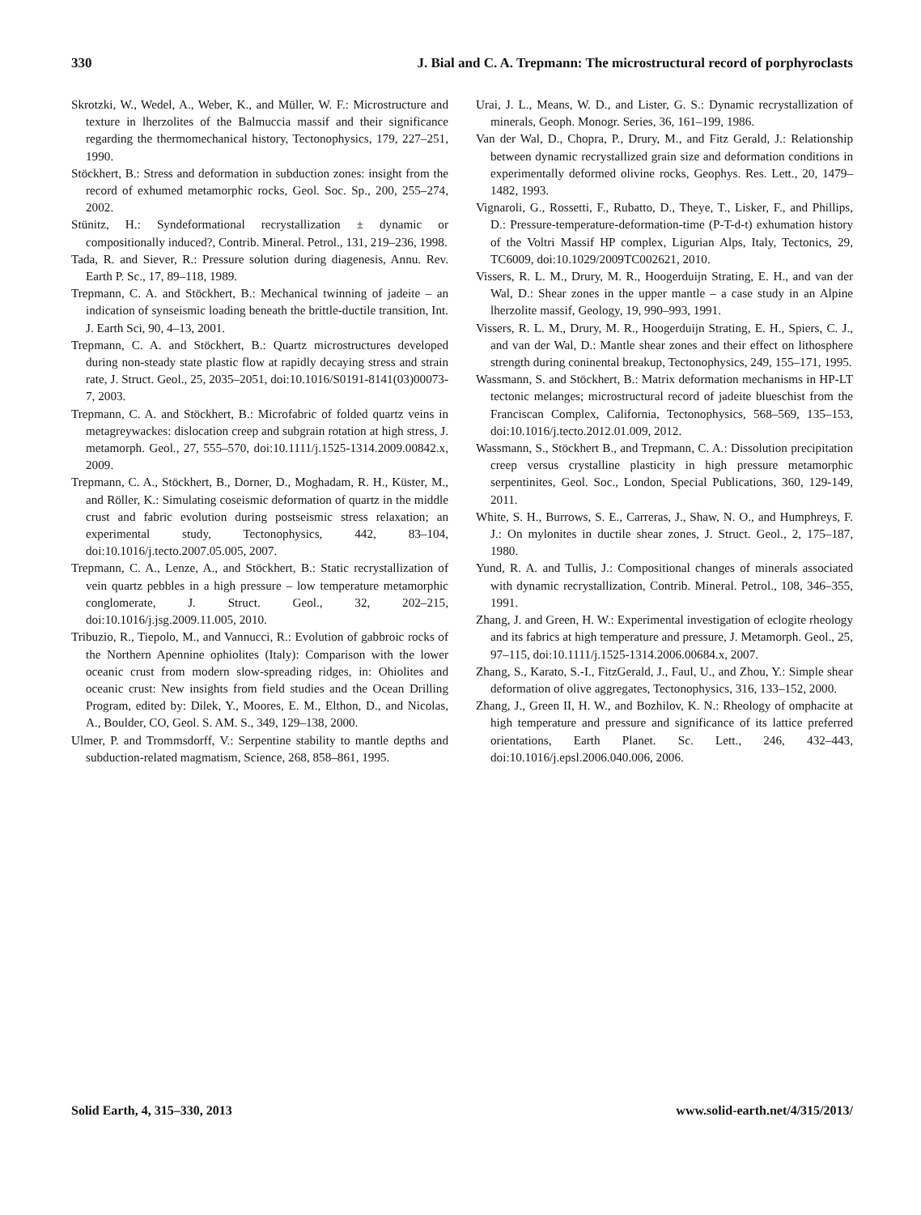330 J. Bial and C. A. Trepmann: The microstructural record of porphyroclasts
Skrotzki, W., Wedel, A., Weber, K., and Müller, W. F.: Microstructure and texture in lherzolites of the Balmuccia massif and their significance regarding the thermomechanical history, Tectonophysics, 179, 227–251, 1990.
Stöckhert, B.: Stress and deformation in subduction zones: insight from the record of exhumed metamorphic rocks, Geol. Soc. Sp., 200, 255–274, 2002.
Stünitz, H.: Syndeformational recrystallization ± dynamic or compositionally induced?, Contrib. Mineral. Petrol., 131, 219–236, 1998.
Tada, R. and Siever, R.: Pressure solution during diagenesis, Annu. Rev. Earth P. Sc., 17, 89–118, 1989.
Trepmann, C. A. and Stöckhert, B.: Mechanical twinning of jadeite – an indication of synseismic loading beneath the brittle-ductile transition, Int. J. Earth Sci, 90, 4–13, 2001.
Trepmann, C. A. and Stöckhert, B.: Quartz microstructures developed during non-steady state plastic flow at rapidly decaying stress and strain rate, J. Struct. Geol., 25, 2035–2051, doi:10.1016/S0191-8141(03)00073-7, 2003.
Trepmann, C. A. and Stöckhert, B.: Microfabric of folded quartz veins in metagreywackes: dislocation creep and subgrain rotation at high stress, J. metamorph. Geol., 27, 555–570, doi:10.1111/j.1525-1314.2009.00842.x, 2009.
Trepmann, C. A., Stöckhert, B., Dorner, D., Moghadam, R. H., Küster, M., and Röller, K.: Simulating coseismic deformation of quartz in the middle crust and fabric evolution during postseismic stress relaxation; an experimental study, Tectonophysics, 442, 83–104, doi:10.1016/j.tecto.2007.05.005, 2007.
Trepmann, C. A., Lenze, A., and Stöckhert, B.: Static recrystallization of vein quartz pebbles in a high pressure – low temperature metamorphic conglomerate, J. Struct. Geol., 32, 202–215, doi:10.1016/j.jsg.2009.11.005, 2010.
Tribuzio, R., Tiepolo, M., and Vannucci, R.: Evolution of gabbroic rocks of the Northern Apennine ophiolites (Italy): Comparison with the lower oceanic crust from modern slow-spreading ridges, in: Ohiolites and oceanic crust: New insights from field studies and the Ocean Drilling Program, edited by: Dilek, Y., Moores, E. M., Elthon, D., and Nicolas, A., Boulder, CO, Geol. S. AM. S., 349, 129–138, 2000.
Ulmer, P. and Trommsdorff, V.: Serpentine stability to mantle depths and subduction-related magmatism, Science, 268, 858–861, 1995.
Urai, J. L., Means, W. D., and Lister, G. S.: Dynamic recrystallization of minerals, Geoph. Monogr. Series, 36, 161–199, 1986.
Van der Wal, D., Chopra, P., Drury, M., and Fitz Gerald, J.: Relationship between dynamic recrystallized grain size and deformation conditions in experimentally deformed olivine rocks, Geophys. Res. Lett., 20, 1479–1482, 1993.
Vignaroli, G., Rossetti, F., Rubatto, D., Theye, T., Lisker, F., and Phillips, D.: Pressure-temperature-deformation-time (P-T-d-t) exhumation history of the Voltri Massif HP complex, Ligurian Alps, Italy, Tectonics, 29, TC6009, doi:10.1029/2009TC002621, 2010.
Vissers, R. L. M., Drury, M. R., Hoogerduijn Strating, E. H., and van der Wal, D.: Shear zones in the upper mantle – a case study in an Alpine lherzolite massif, Geology, 19, 990–993, 1991.
Vissers, R. L. M., Drury, M. R., Hoogerduijn Strating, E. H., Spiers, C. J., and van der Wal, D.: Mantle shear zones and their effect on lithosphere strength during coninental breakup, Tectonophysics, 249, 155–171, 1995.
Wassmann, S. and Stöckhert, B.: Matrix deformation mechanisms in HP-LT tectonic melanges; microstructural record of jadeite blueschist from the Franciscan Complex, California, Tectonophysics, 568–569, 135–153, doi:10.1016/j.tecto.2012.01.009, 2012.
Wassmann, S., Stöckhert B., and Trepmann, C. A.: Dissolution precipitation creep versus crystalline plasticity in high pressure metamorphic serpentinites, Geol. Soc., London, Special Publications, 360, 129-149, 2011.
White, S. H., Burrows, S. E., Carreras, J., Shaw, N. O., and Humphreys, F. J.: On mylonites in ductile shear zones, J. Struct. Geol., 2, 175–187, 1980.
Yund, R. A. and Tullis, J.: Compositional changes of minerals associated with dynamic recrystallization, Contrib. Mineral. Petrol., 108, 346–355, 1991.
Zhang, J. and Green, H. W.: Experimental investigation of eclogite rheology and its fabrics at high temperature and pressure, J. Metamorph. Geol., 25, 97–115, doi:10.1111/j.1525-1314.2006.00684.x, 2007.
Zhang, S., Karato, S.-I., FitzGerald, J., Faul, U., and Zhou, Y.: Simple shear deformation of olive aggregates, Tectonophysics, 316, 133–152, 2000.
Zhang, J., Green II, H. W., and Bozhilov, K. N.: Rheology of omphacite at high temperature and pressure and significance of its lattice preferred orientations, Earth Planet. Sc. Lett., 246, 432–443, doi:10.1016/j.epsl.2006.040.006, 2006.
Solid Earth, 4, 315–330, 2013 www.solid-earth.net/4/315/2013/